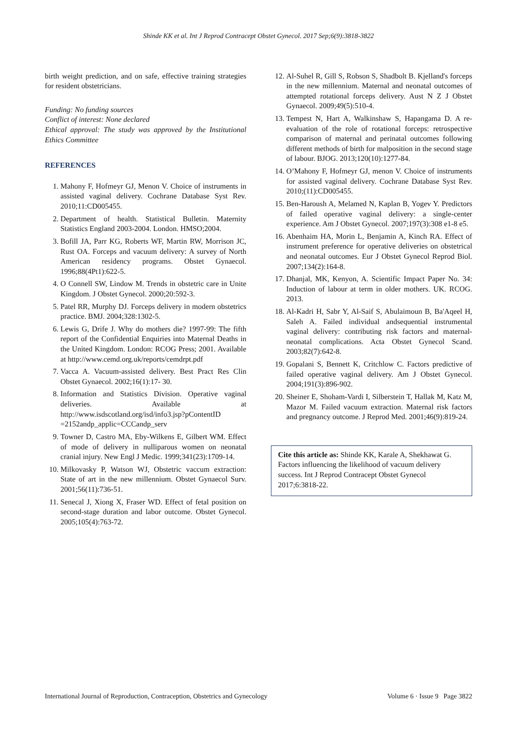Shinde KK et al. Int J Reprod Contracept Obstet Gynecol. 2017 Sep;6(9):3818-3822
birth weight prediction, and on safe, effective training strategies for resident obstetricians.
Funding: No funding sources
Conflict of interest: None declared
Ethical approval: The study was approved by the Institutional Ethics Committee
REFERENCES
1. Mahony F, Hofmeyr GJ, Menon V. Choice of instruments in assisted vaginal delivery. Cochrane Database Syst Rev. 2010;11:CD005455.
2. Department of health. Statistical Bulletin. Maternity Statistics England 2003-2004. London. HMSO;2004.
3. Bofill JA, Parr KG, Roberts WF, Martin RW, Morrison JC, Rust OA. Forceps and vacuum delivery: A survey of North American residency programs. Obstet Gynaecol. 1996;88(4Pt1):622-5.
4. O Connell SW, Lindow M. Trends in obstetric care in Unite Kingdom. J Obstet Gynecol. 2000;20:592-3.
5. Patel RR, Murphy DJ. Forceps delivery in modern obstetrics practice. BMJ. 2004;328:1302-5.
6. Lewis G, Drife J. Why do mothers die? 1997-99: The fifth report of the Confidential Enquiries into Maternal Deaths in the United Kingdom. London: RCOG Press; 2001. Available at http://www.cemd.org.uk/reports/cemdrpt.pdf
7. Vacca A. Vacuum-assisted delivery. Best Pract Res Clin Obstet Gynaecol. 2002;16(1):17- 30.
8. Information and Statistics Division. Operative vaginal deliveries. Available at http://www.isdscotland.org/isd/info3.jsp?pContentID =2152andp_applic=CCCandp_serv
9. Towner D, Castro MA, Eby-Wilkens E, Gilbert WM. Effect of mode of delivery in nulliparous women on neonatal cranial injury. New Engl J Medic. 1999;341(23):1709-14.
10. Milkovasky P, Watson WJ, Obstetric vaccum extraction: State of art in the new millennium. Obstet Gynaecol Surv. 2001;56(11):736-51.
11. Senecal J, Xiong X, Fraser WD. Effect of fetal position on second-stage duration and labor outcome. Obstet Gynecol. 2005;105(4):763-72.
12. Al-Suhel R, Gill S, Robson S, Shadbolt B. Kjelland's forceps in the new millennium. Maternal and neonatal outcomes of attempted rotational forceps delivery. Aust N Z J Obstet Gynaecol. 2009;49(5):510-4.
13. Tempest N, Hart A, Walkinshaw S, Hapangama D. A re-evaluation of the role of rotational forceps: retrospective comparison of maternal and perinatal outcomes following different methods of birth for malposition in the second stage of labour. BJOG. 2013;120(10):1277-84.
14. O’Mahony F, Hofmeyr GJ, menon V. Choice of instruments for assisted vaginal delivery. Cochrane Database Syst Rev. 2010;(11):CD005455.
15. Ben-Haroush A, Melamed N, Kaplan B, Yogev Y. Predictors of failed operative vaginal delivery: a single-center experience. Am J Obstet Gynecol. 2007;197(3):308 e1-8 e5.
16. Abenhaim HA, Morin L, Benjamin A, Kinch RA. Effect of instrument preference for operative deliveries on obstetrical and neonatal outcomes. Eur J Obstet Gynecol Reprod Biol. 2007;134(2):164-8.
17. Dhanjal, MK, Kenyon, A. Scientific Impact Paper No. 34: Induction of labour at term in older mothers. UK. RCOG. 2013.
18. Al-Kadri H, Sabr Y, Al-Saif S, Abulaimoun B, Ba'Aqeel H, Saleh A. Failed individual andsequential instrumental vaginal delivery: contributing risk factors and maternal-neonatal complications. Acta Obstet Gynecol Scand. 2003;82(7):642-8.
19. Gopalani S, Bennett K, Critchlow C. Factors predictive of failed operative vaginal delivery. Am J Obstet Gynecol. 2004;191(3):896-902.
20. Sheiner E, Shoham-Vardi I, Silberstein T, Hallak M, Katz M, Mazor M. Failed vacuum extraction. Maternal risk factors and pregnancy outcome. J Reprod Med. 2001;46(9):819-24.
Cite this article as: Shinde KK, Karale A, Shekhawat G. Factors influencing the likelihood of vacuum delivery success. Int J Reprod Contracept Obstet Gynecol 2017;6:3818-22.
International Journal of Reproduction, Contraception, Obstetrics and Gynecology Volume 6 · Issue 9 Page 3822